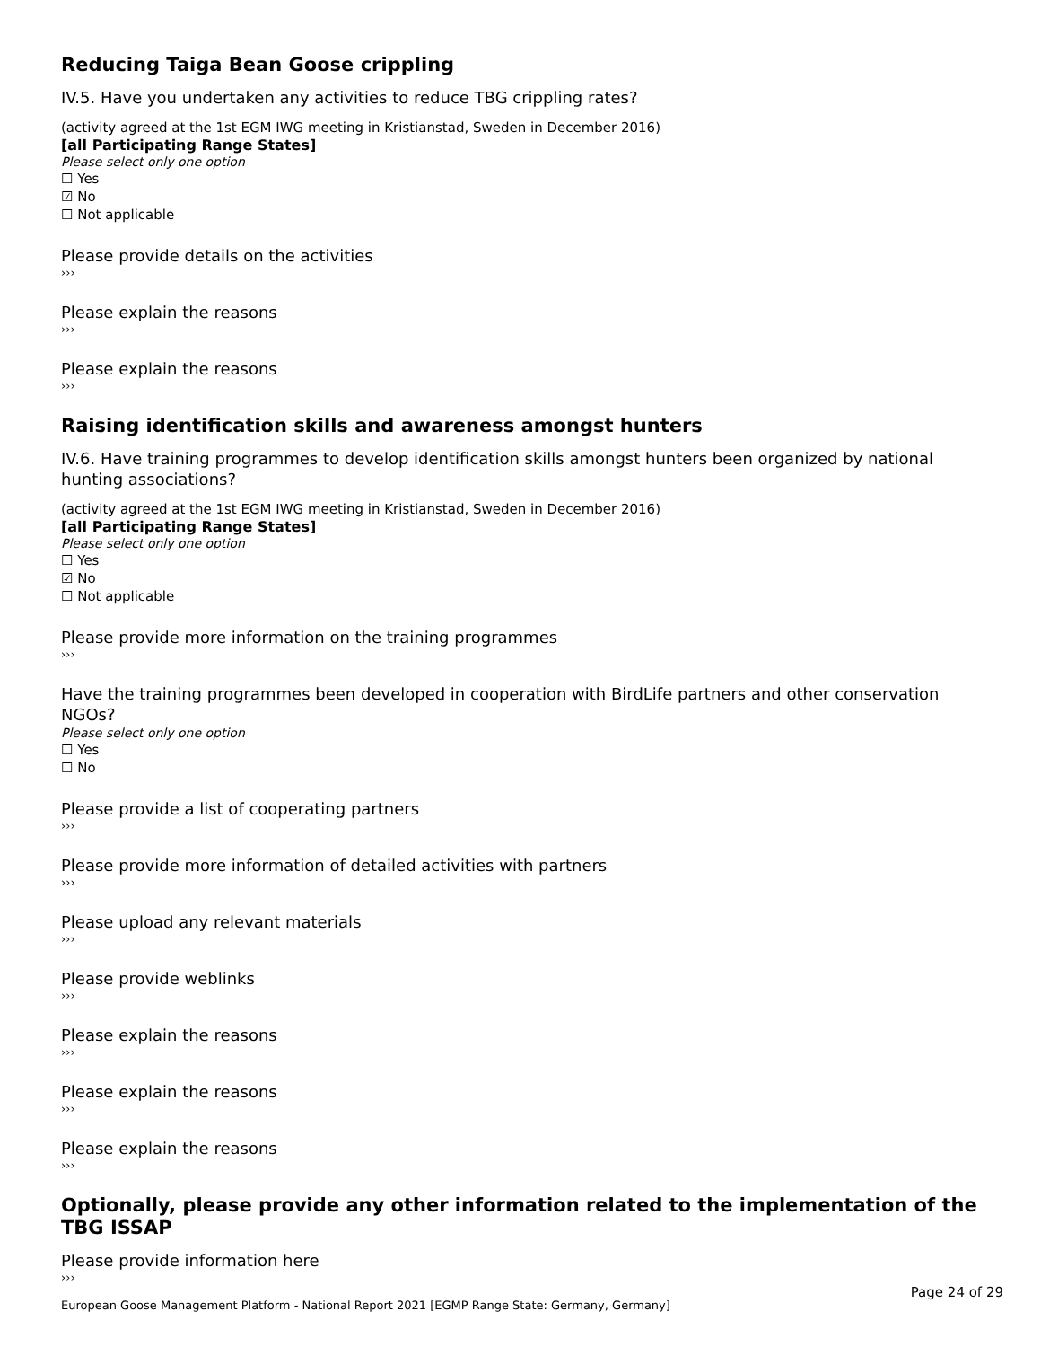Reducing Taiga Bean Goose crippling
IV.5. Have you undertaken any activities to reduce TBG crippling rates?
(activity agreed at the 1st EGM IWG meeting in Kristianstad, Sweden in December 2016)
[all Participating Range States]
Please select only one option
☐ Yes
☑ No
☐ Not applicable
Please provide details on the activities
›››
Please explain the reasons
›››
Please explain the reasons
›››
Raising identification skills and awareness amongst hunters
IV.6. Have training programmes to develop identification skills amongst hunters been organized by national hunting associations?
(activity agreed at the 1st EGM IWG meeting in Kristianstad, Sweden in December 2016)
[all Participating Range States]
Please select only one option
☐ Yes
☑ No
☐ Not applicable
Please provide more information on the training programmes
›››
Have the training programmes been developed in cooperation with BirdLife partners and other conservation NGOs?
Please select only one option
☐ Yes
☐ No
Please provide a list of cooperating partners
›››
Please provide more information of detailed activities with partners
›››
Please upload any relevant materials
›››
Please provide weblinks
›››
Please explain the reasons
›››
Please explain the reasons
›››
Please explain the reasons
›››
Optionally, please provide any other information related to the implementation of the TBG ISSAP
Please provide information here
›››
Page 24 of 29
European Goose Management Platform - National Report 2021 [EGMP Range State: Germany, Germany]